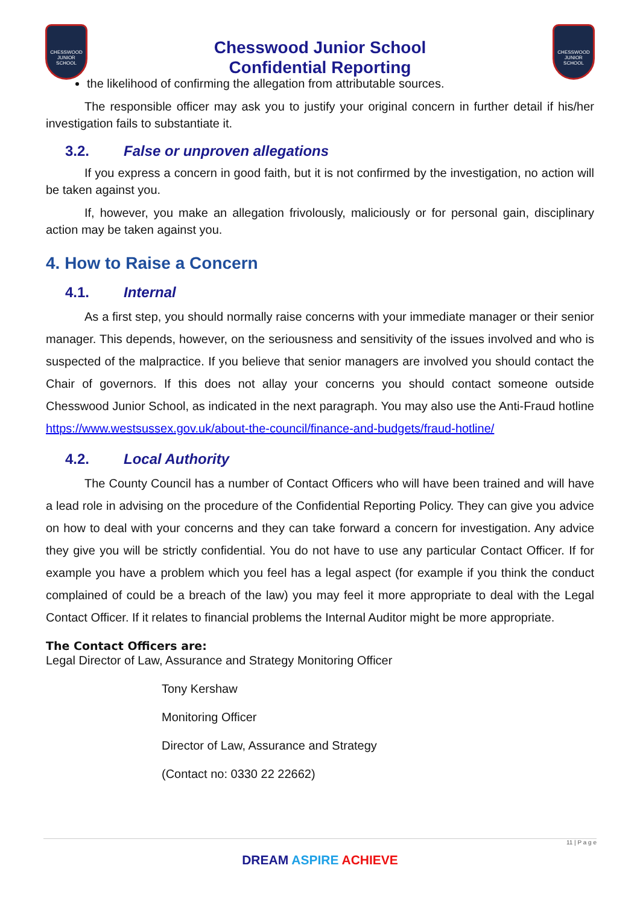CHESSWOOD JUNIOR SCHOOL
Chesswood Junior School
Confidential Reporting
CHESSWOOD JUNIOR SCHOOL
the likelihood of confirming the allegation from attributable sources.
The responsible officer may ask you to justify your original concern in further detail if his/her investigation fails to substantiate it.
3.2. False or unproven allegations
If you express a concern in good faith, but it is not confirmed by the investigation, no action will be taken against you.
If, however, you make an allegation frivolously, maliciously or for personal gain, disciplinary action may be taken against you.
4. How to Raise a Concern
4.1. Internal
As a first step, you should normally raise concerns with your immediate manager or their senior manager. This depends, however, on the seriousness and sensitivity of the issues involved and who is suspected of the malpractice. If you believe that senior managers are involved you should contact the Chair of governors. If this does not allay your concerns you should contact someone outside Chesswood Junior School, as indicated in the next paragraph. You may also use the Anti-Fraud hotline https://www.westsussex.gov.uk/about-the-council/finance-and-budgets/fraud-hotline/
4.2. Local Authority
The County Council has a number of Contact Officers who will have been trained and will have a lead role in advising on the procedure of the Confidential Reporting Policy. They can give you advice on how to deal with your concerns and they can take forward a concern for investigation. Any advice they give you will be strictly confidential. You do not have to use any particular Contact Officer. If for example you have a problem which you feel has a legal aspect (for example if you think the conduct complained of could be a breach of the law) you may feel it more appropriate to deal with the Legal Contact Officer. If it relates to financial problems the Internal Auditor might be more appropriate.
The Contact Officers are:
Legal Director of Law, Assurance and Strategy Monitoring Officer
Tony Kershaw
Monitoring Officer
Director of Law, Assurance and Strategy
(Contact no: 0330 22 22662)
11 | P a g e
DREAM ASPIRE ACHIEVE